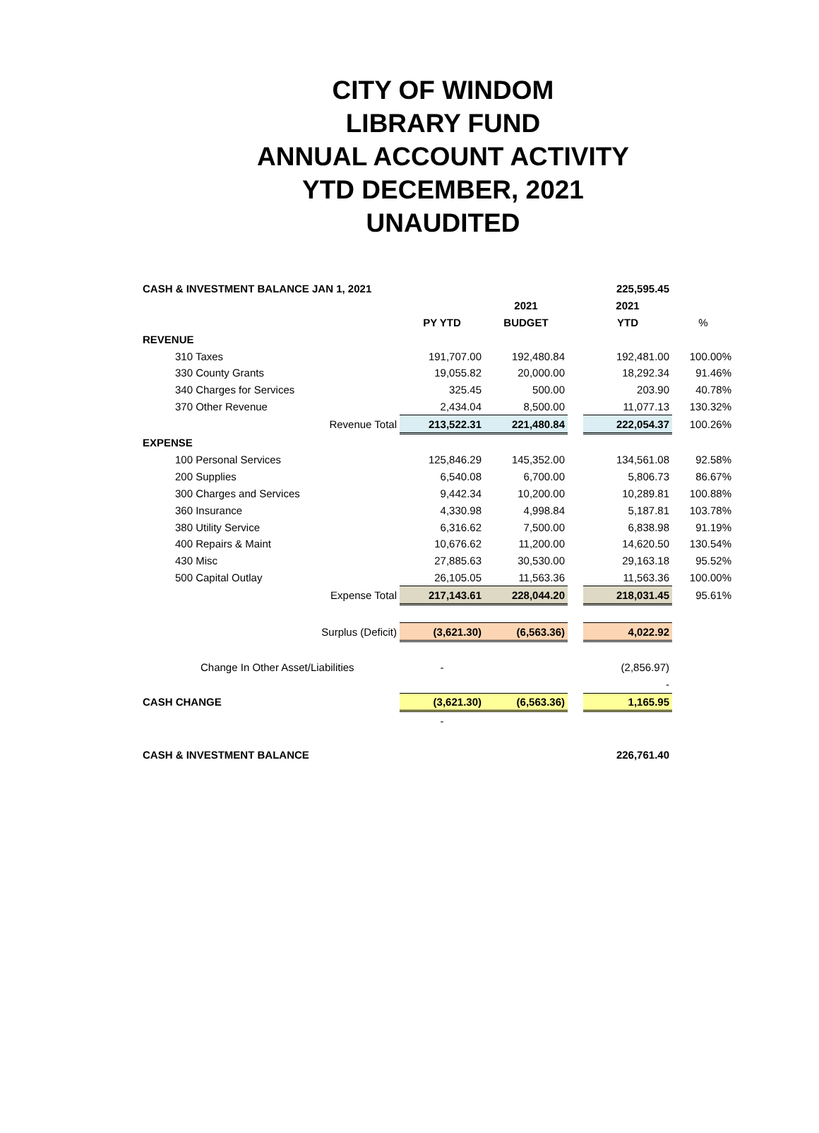CITY OF WINDOM
LIBRARY FUND
ANNUAL ACCOUNT ACTIVITY
YTD DECEMBER, 2021
UNAUDITED
| CASH & INVESTMENT BALANCE JAN 1, 2021 | | | | 225,595.45 | |
| | | 2021 | | 2021 | |
| | PY YTD | BUDGET | | YTD | % |
| REVENUE | | | | | |
| 310 Taxes | 191,707.00 | 192,480.84 | | 192,481.00 | 100.00% |
| 330 County Grants | 19,055.82 | 20,000.00 | | 18,292.34 | 91.46% |
| 340 Charges for Services | 325.45 | 500.00 | | 203.90 | 40.78% |
| 370 Other Revenue | 2,434.04 | 8,500.00 | | 11,077.13 | 130.32% |
| Revenue Total | 213,522.31 | 221,480.84 | | 222,054.37 | 100.26% |
| EXPENSE | | | | | |
| 100 Personal Services | 125,846.29 | 145,352.00 | | 134,561.08 | 92.58% |
| 200 Supplies | 6,540.08 | 6,700.00 | | 5,806.73 | 86.67% |
| 300 Charges and Services | 9,442.34 | 10,200.00 | | 10,289.81 | 100.88% |
| 360 Insurance | 4,330.98 | 4,998.84 | | 5,187.81 | 103.78% |
| 380 Utility Service | 6,316.62 | 7,500.00 | | 6,838.98 | 91.19% |
| 400 Repairs & Maint | 10,676.62 | 11,200.00 | | 14,620.50 | 130.54% |
| 430 Misc | 27,885.63 | 30,530.00 | | 29,163.18 | 95.52% |
| 500 Capital Outlay | 26,105.05 | 11,563.36 | | 11,563.36 | 100.00% |
| Expense Total | 217,143.61 | 228,044.20 | | 218,031.45 | 95.61% |
| Surplus (Deficit) | (3,621.30) | (6,563.36) | | 4,022.92 | |
| Change In Other Asset/Liabilities | - | | | (2,856.97) | |
| | | | | - | |
| CASH CHANGE | (3,621.30) | (6,563.36) | | 1,165.95 | |
| | - | | | | |
| CASH & INVESTMENT BALANCE | | | | 226,761.40 | |